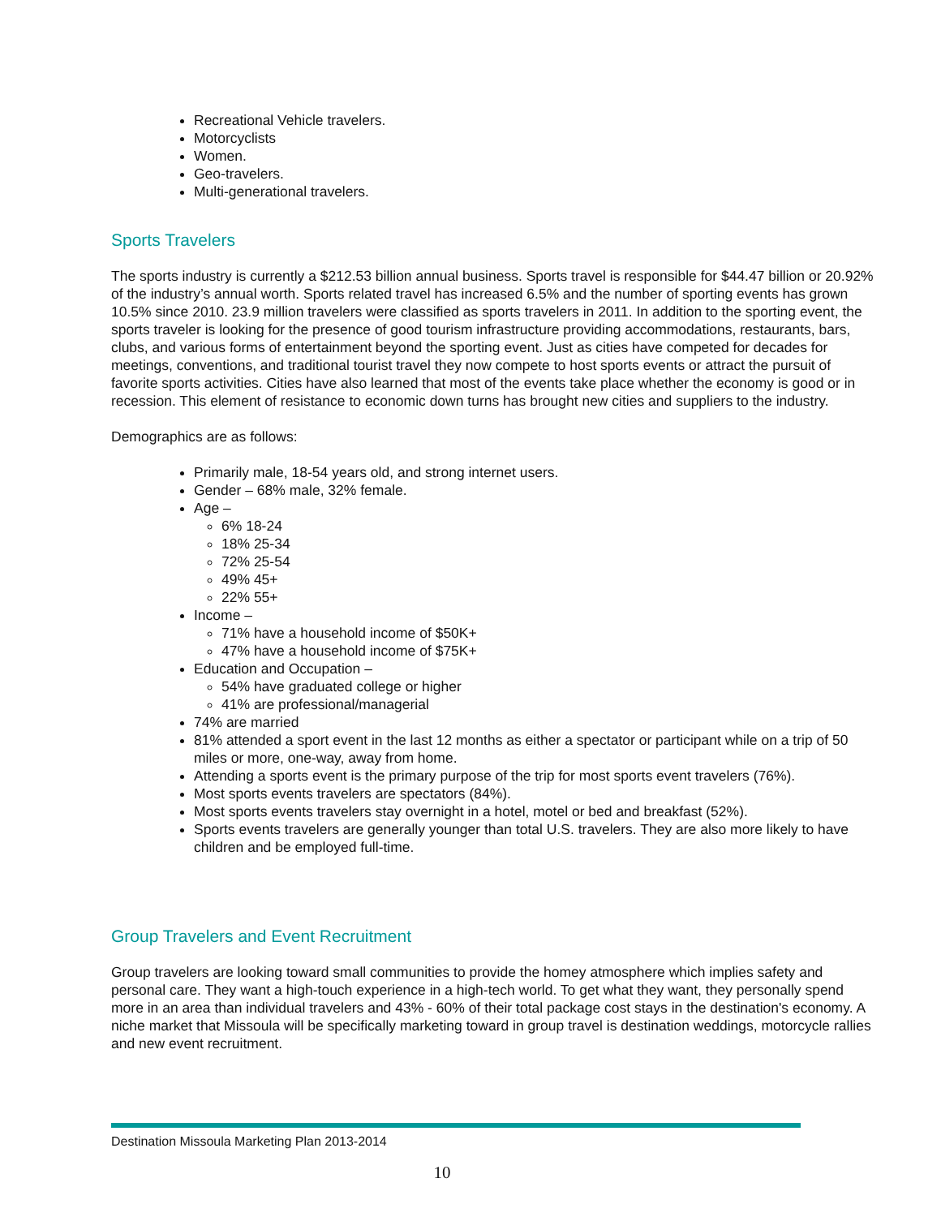Recreational Vehicle travelers.
Motorcyclists
Women.
Geo-travelers.
Multi-generational travelers.
Sports Travelers
The sports industry is currently a $212.53 billion annual business. Sports travel is responsible for $44.47 billion or 20.92% of the industry’s annual worth. Sports related travel has increased 6.5% and the number of sporting events has grown 10.5% since 2010. 23.9 million travelers were classified as sports travelers in 2011. In addition to the sporting event, the sports traveler is looking for the presence of good tourism infrastructure providing accommodations, restaurants, bars, clubs, and various forms of entertainment beyond the sporting event. Just as cities have competed for decades for meetings, conventions, and traditional tourist travel they now compete to host sports events or attract the pursuit of favorite sports activities. Cities have also learned that most of the events take place whether the economy is good or in recession. This element of resistance to economic down turns has brought new cities and suppliers to the industry.
Demographics are as follows:
Primarily male, 18-54 years old, and strong internet users.
Gender – 68% male, 32% female.
Age –
6% 18-24
18% 25-34
72% 25-54
49% 45+
22% 55+
Income –
71% have a household income of $50K+
47% have a household income of $75K+
Education and Occupation –
54% have graduated college or higher
41% are professional/managerial
74% are married
81% attended a sport event in the last 12 months as either a spectator or participant while on a trip of 50 miles or more, one-way, away from home.
Attending a sports event is the primary purpose of the trip for most sports event travelers (76%).
Most sports events travelers are spectators (84%).
Most sports events travelers stay overnight in a hotel, motel or bed and breakfast (52%).
Sports events travelers are generally younger than total U.S. travelers. They are also more likely to have children and be employed full-time.
Group Travelers and Event Recruitment
Group travelers are looking toward small communities to provide the homey atmosphere which implies safety and personal care. They want a high-touch experience in a high-tech world. To get what they want, they personally spend more in an area than individual travelers and 43% - 60% of their total package cost stays in the destination's economy. A niche market that Missoula will be specifically marketing toward in group travel is destination weddings, motorcycle rallies and new event recruitment.
Destination Missoula Marketing Plan 2013-2014
10